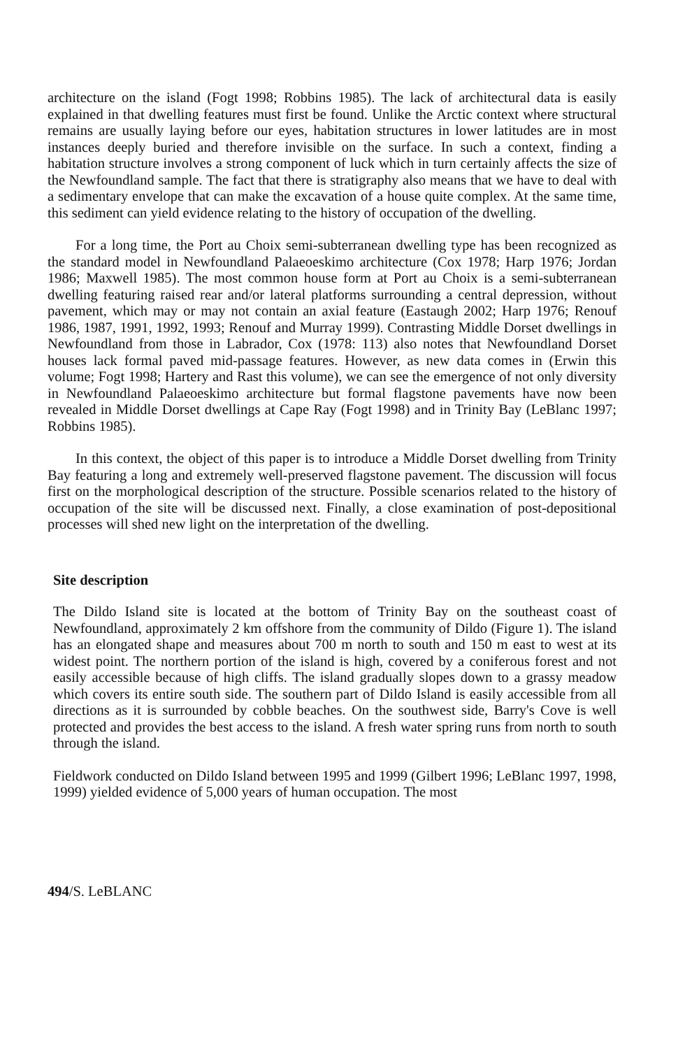architecture on the island (Fogt 1998; Robbins 1985). The lack of architectural data is easily explained in that dwelling features must first be found. Unlike the Arctic context where structural remains are usually laying before our eyes, habitation structures in lower latitudes are in most instances deeply buried and therefore invisible on the surface. In such a context, finding a habitation structure involves a strong component of luck which in turn certainly affects the size of the Newfoundland sample. The fact that there is stratigraphy also means that we have to deal with a sedimentary envelope that can make the excavation of a house quite complex. At the same time, this sediment can yield evidence relating to the history of occupation of the dwelling.
For a long time, the Port au Choix semi-subterranean dwelling type has been recognized as the standard model in Newfoundland Palaeoeskimo architecture (Cox 1978; Harp 1976; Jordan 1986; Maxwell 1985). The most common house form at Port au Choix is a semi-subterranean dwelling featuring raised rear and/or lateral platforms surrounding a central depression, without pavement, which may or may not contain an axial feature (Eastaugh 2002; Harp 1976; Renouf 1986, 1987, 1991, 1992, 1993; Renouf and Murray 1999). Contrasting Middle Dorset dwellings in Newfoundland from those in Labrador, Cox (1978: 113) also notes that Newfoundland Dorset houses lack formal paved mid-passage features. However, as new data comes in (Erwin this volume; Fogt 1998; Hartery and Rast this volume), we can see the emergence of not only diversity in Newfoundland Palaeoeskimo architecture but formal flagstone pavements have now been revealed in Middle Dorset dwellings at Cape Ray (Fogt 1998) and in Trinity Bay (LeBlanc 1997; Robbins 1985).
In this context, the object of this paper is to introduce a Middle Dorset dwelling from Trinity Bay featuring a long and extremely well-preserved flagstone pavement. The discussion will focus first on the morphological description of the structure. Possible scenarios related to the history of occupation of the site will be discussed next. Finally, a close examination of post-depositional processes will shed new light on the interpretation of the dwelling.
Site description
The Dildo Island site is located at the bottom of Trinity Bay on the southeast coast of Newfoundland, approximately 2 km offshore from the community of Dildo (Figure 1). The island has an elongated shape and measures about 700 m north to south and 150 m east to west at its widest point. The northern portion of the island is high, covered by a coniferous forest and not easily accessible because of high cliffs. The island gradually slopes down to a grassy meadow which covers its entire south side. The southern part of Dildo Island is easily accessible from all directions as it is surrounded by cobble beaches. On the southwest side, Barry's Cove is well protected and provides the best access to the island. A fresh water spring runs from north to south through the island.
Fieldwork conducted on Dildo Island between 1995 and 1999 (Gilbert 1996; LeBlanc 1997, 1998, 1999) yielded evidence of 5,000 years of human occupation. The most
494/S. LeBLANC